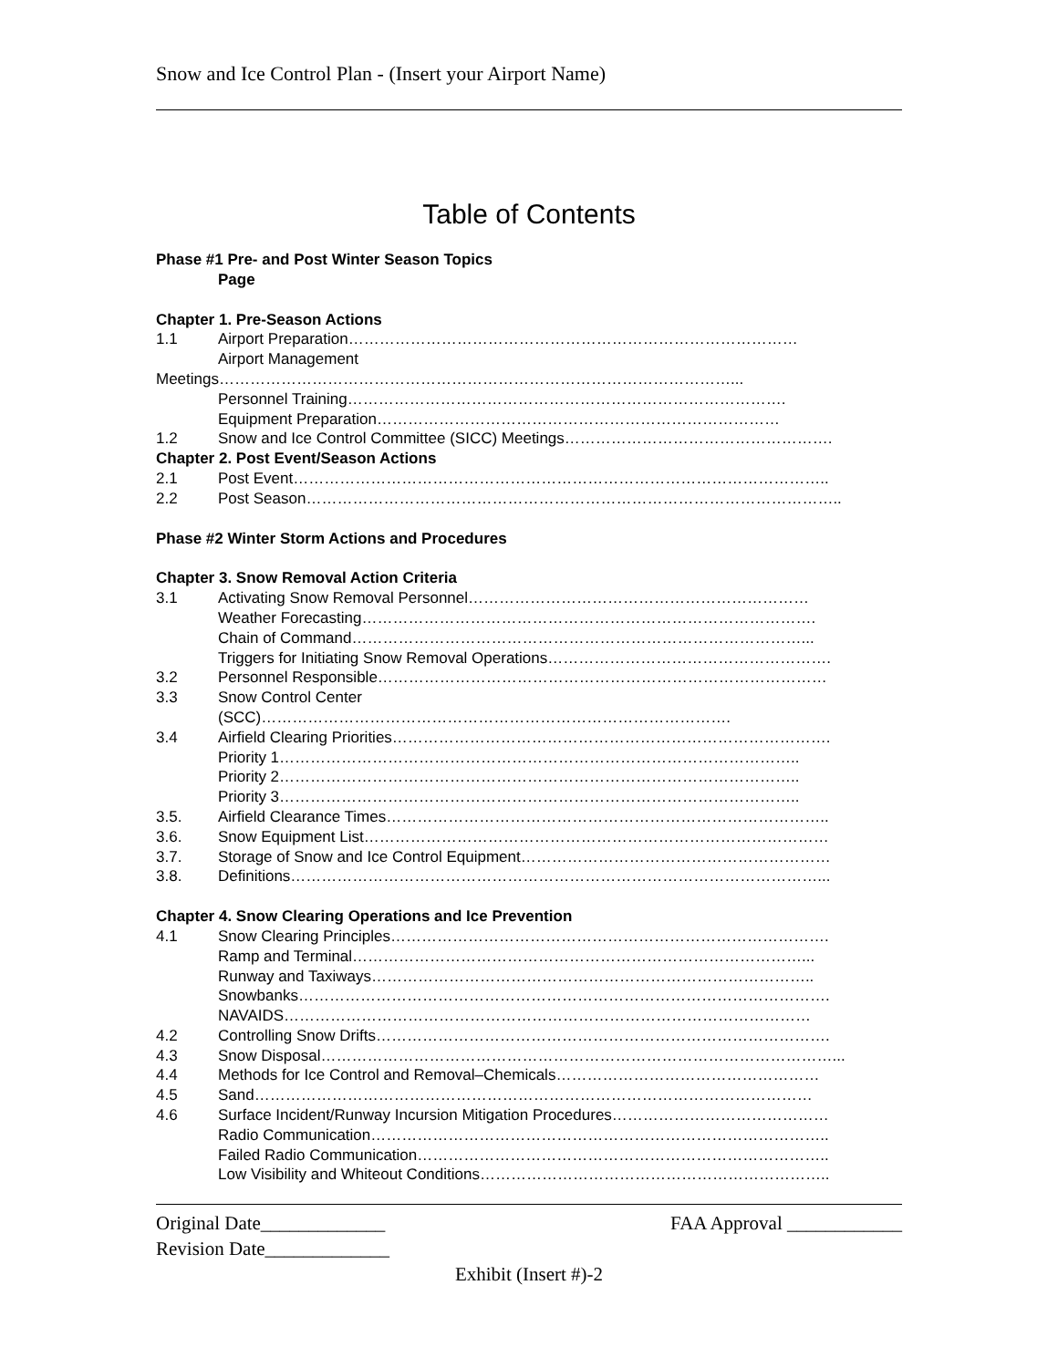Snow and Ice Control Plan - (Insert your Airport Name)
Table of Contents
Phase #1 Pre- and Post Winter Season Topics
Page
Chapter 1. Pre-Season Actions
1.1 Airport Preparation……………………………………………………………………………
Airport Management
Meetings………………………………………………………………………………………...
Personnel Training………………………………………………………………………….
Equipment Preparation……………………………………………………………………
1.2 Snow and Ice Control Committee (SICC) Meetings…………………………………………….
Chapter 2. Post Event/Season Actions
2.1 Post Event…………………………………………………………………………………………..
2.2 Post Season…………………………………………………………………………………………..
Phase #2 Winter Storm Actions and Procedures
Chapter 3. Snow Removal Action Criteria
3.1 Activating Snow Removal Personnel…………………………………………………………
Weather Forecasting…………………………………………………………………………….
Chain of Command……………………………………………………………………………...
Triggers for Initiating Snow Removal Operations……………………………………………….
3.2 Personnel Responsible……………………………………………………………………………
3.3 Snow Control Center
(SCC)……………………………………………………………………………….
3.4 Airfield Clearing Priorities………………………………………………………………………….
Priority 1………………………………………………………………………………………..
Priority 2………………………………………………………………………………………..
Priority 3………………………………………………………………………………………..
3.5. Airfield Clearance Times…………………………………………………………………………..
3.6. Snow Equipment List………………………………………………………………………………
3.7. Storage of Snow and Ice Control Equipment……………………………………………………
3.8. Definitions…………………………………………………………………………………………...
Chapter 4. Snow Clearing Operations and Ice Prevention
4.1 Snow Clearing Principles………………………………………………………………………….
Ramp and Terminal……………………………………………………………………………...
Runway and Taxiways…………………………………………………………………………..
Snowbanks………………………………………………………………………………………….
NAVAIDS…………………………………………………………………………………………
4.2 Controlling Snow Drifts…………………………………………………………………………….
4.3 Snow Disposal………………………………………………………………………………………...
4.4 Methods for Ice Control and Removal–Chemicals……………………………………………
4.5 Sand………………………………………………………………………………………………
4.6 Surface Incident/Runway Incursion Mitigation Procedures……………………………………
Radio Communication……………………………………………………………………………..
Failed Radio Communication……………………………………………………………………..
Low Visibility and Whiteout Conditions…………………………………………………………..
Original Date_____________ FAA Approval ____________
Revision Date_____________
Exhibit (Insert #)-2